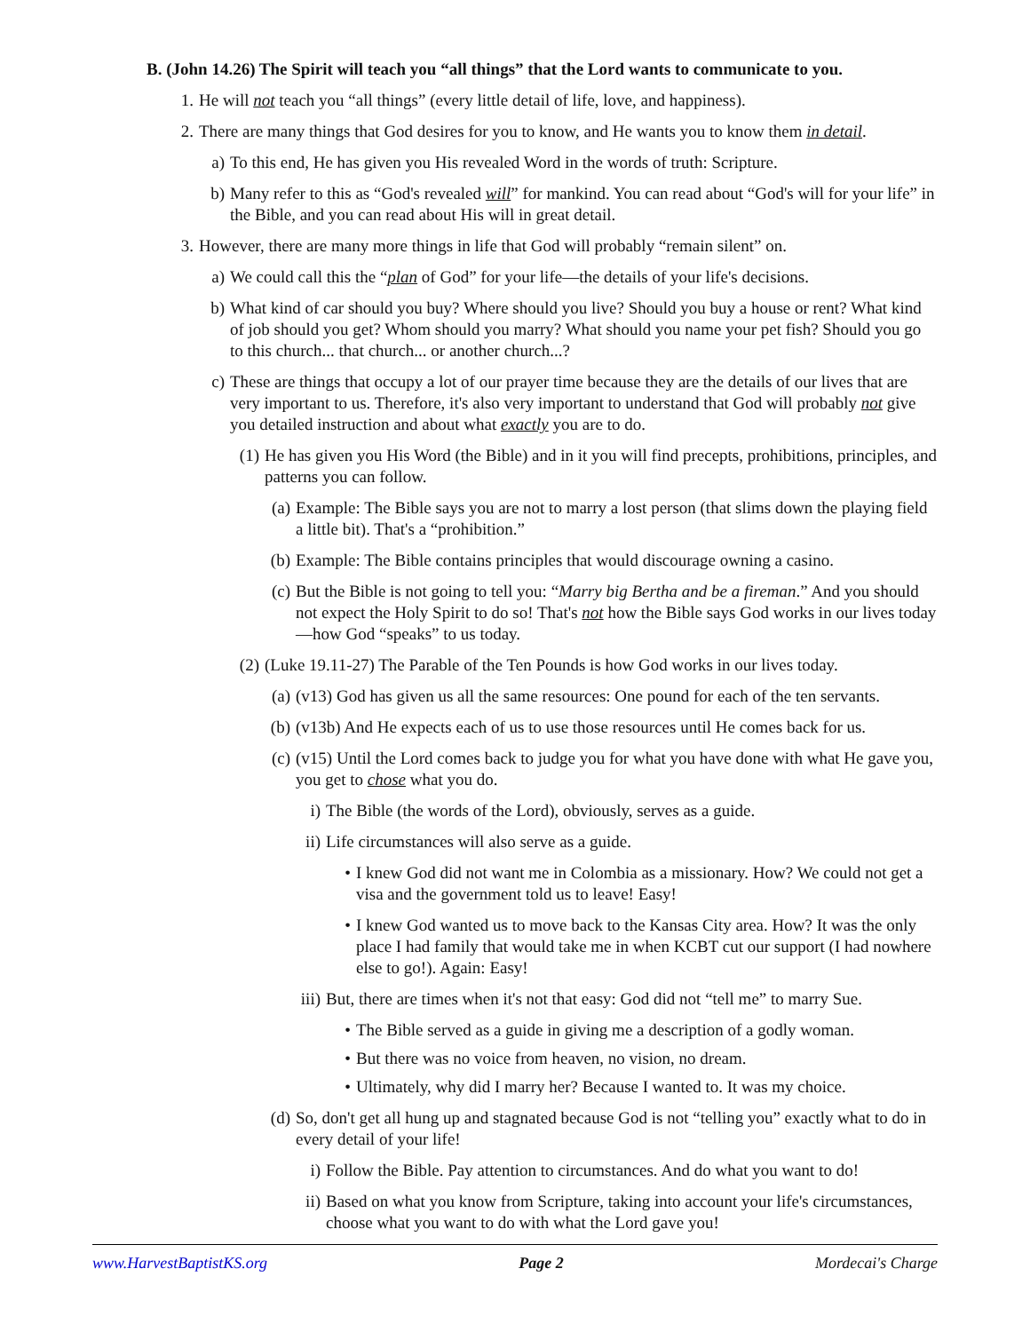B. (John 14.26) The Spirit will teach you “all things” that the Lord wants to communicate to you.
1. He will not teach you “all things” (every little detail of life, love, and happiness).
2. There are many things that God desires for you to know, and He wants you to know them in detail.
a) To this end, He has given you His revealed Word in the words of truth: Scripture.
b) Many refer to this as “God's revealed will” for mankind. You can read about “God's will for your life” in the Bible, and you can read about His will in great detail.
3. However, there are many more things in life that God will probably “remain silent” on.
a) We could call this the “plan of God” for your life—the details of your life's decisions.
b) What kind of car should you buy? Where should you live? Should you buy a house or rent? What kind of job should you get? Whom should you marry? What should you name your pet fish? Should you go to this church... that church... or another church...?
c) These are things that occupy a lot of our prayer time because they are the details of our lives that are very important to us. Therefore, it's also very important to understand that God will probably not give you detailed instruction and about what exactly you are to do.
(1) He has given you His Word (the Bible) and in it you will find precepts, prohibitions, principles, and patterns you can follow.
(a) Example: The Bible says you are not to marry a lost person (that slims down the playing field a little bit). That's a “prohibition.”
(b) Example: The Bible contains principles that would discourage owning a casino.
(c) But the Bible is not going to tell you: “Marry big Bertha and be a fireman.” And you should not expect the Holy Spirit to do so! That's not how the Bible says God works in our lives today—how God “speaks” to us today.
(2) (Luke 19.11-27) The Parable of the Ten Pounds is how God works in our lives today.
(a) (v13) God has given us all the same resources: One pound for each of the ten servants.
(b) (v13b) And He expects each of us to use those resources until He comes back for us.
(c) (v15) Until the Lord comes back to judge you for what you have done with what He gave you, you get to chose what you do.
i) The Bible (the words of the Lord), obviously, serves as a guide.
ii) Life circumstances will also serve as a guide.
• I knew God did not want me in Colombia as a missionary. How? We could not get a visa and the government told us to leave! Easy!
• I knew God wanted us to move back to the Kansas City area. How? It was the only place I had family that would take me in when KCBT cut our support (I had nowhere else to go!). Again: Easy!
iii) But, there are times when it's not that easy: God did not “tell me” to marry Sue.
• The Bible served as a guide in giving me a description of a godly woman.
• But there was no voice from heaven, no vision, no dream.
• Ultimately, why did I marry her? Because I wanted to. It was my choice.
(d) So, don't get all hung up and stagnated because God is not “telling you” exactly what to do in every detail of your life!
i) Follow the Bible. Pay attention to circumstances. And do what you want to do!
ii) Based on what you know from Scripture, taking into account your life's circumstances, choose what you want to do with what the Lord gave you!
www.HarvestBaptistKS.org Page 2 Mordecai's Charge